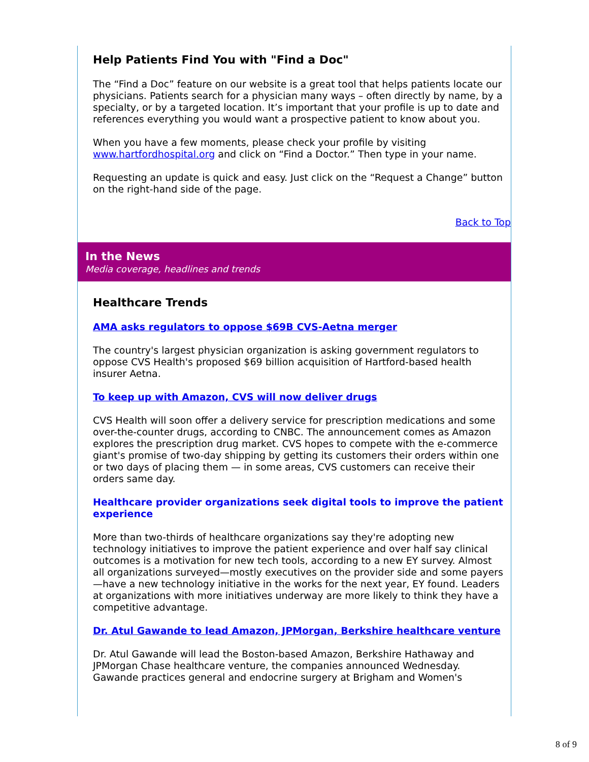Help Patients Find You with "Find a Doc"
The “Find a Doc” feature on our website is a great tool that helps patients locate our physicians. Patients search for a physician many ways – often directly by name, by a specialty, or by a targeted location. It’s important that your profile is up to date and references everything you would want a prospective patient to know about you.
When you have a few moments, please check your profile by visiting www.hartfordhospital.org and click on “Find a Doctor.” Then type in your name.
Requesting an update is quick and easy. Just click on the “Request a Change” button on the right-hand side of the page.
Back to Top
In the News
Media coverage, headlines and trends
Healthcare Trends
AMA asks regulators to oppose $69B CVS-Aetna merger
The country's largest physician organization is asking government regulators to oppose CVS Health's proposed $69 billion acquisition of Hartford-based health insurer Aetna.
To keep up with Amazon, CVS will now deliver drugs
CVS Health will soon offer a delivery service for prescription medications and some over-the-counter drugs, according to CNBC. The announcement comes as Amazon explores the prescription drug market. CVS hopes to compete with the e-commerce giant's promise of two-day shipping by getting its customers their orders within one or two days of placing them — in some areas, CVS customers can receive their orders same day.
Healthcare provider organizations seek digital tools to improve the patient experience
More than two-thirds of healthcare organizations say they're adopting new technology initiatives to improve the patient experience and over half say clinical outcomes is a motivation for new tech tools, according to a new EY survey. Almost all organizations surveyed—mostly executives on the provider side and some payers—have a new technology initiative in the works for the next year, EY found. Leaders at organizations with more initiatives underway are more likely to think they have a competitive advantage.
Dr. Atul Gawande to lead Amazon, JPMorgan, Berkshire healthcare venture
Dr. Atul Gawande will lead the Boston-based Amazon, Berkshire Hathaway and JPMorgan Chase healthcare venture, the companies announced Wednesday. Gawande practices general and endocrine surgery at Brigham and Women's
8 of 9